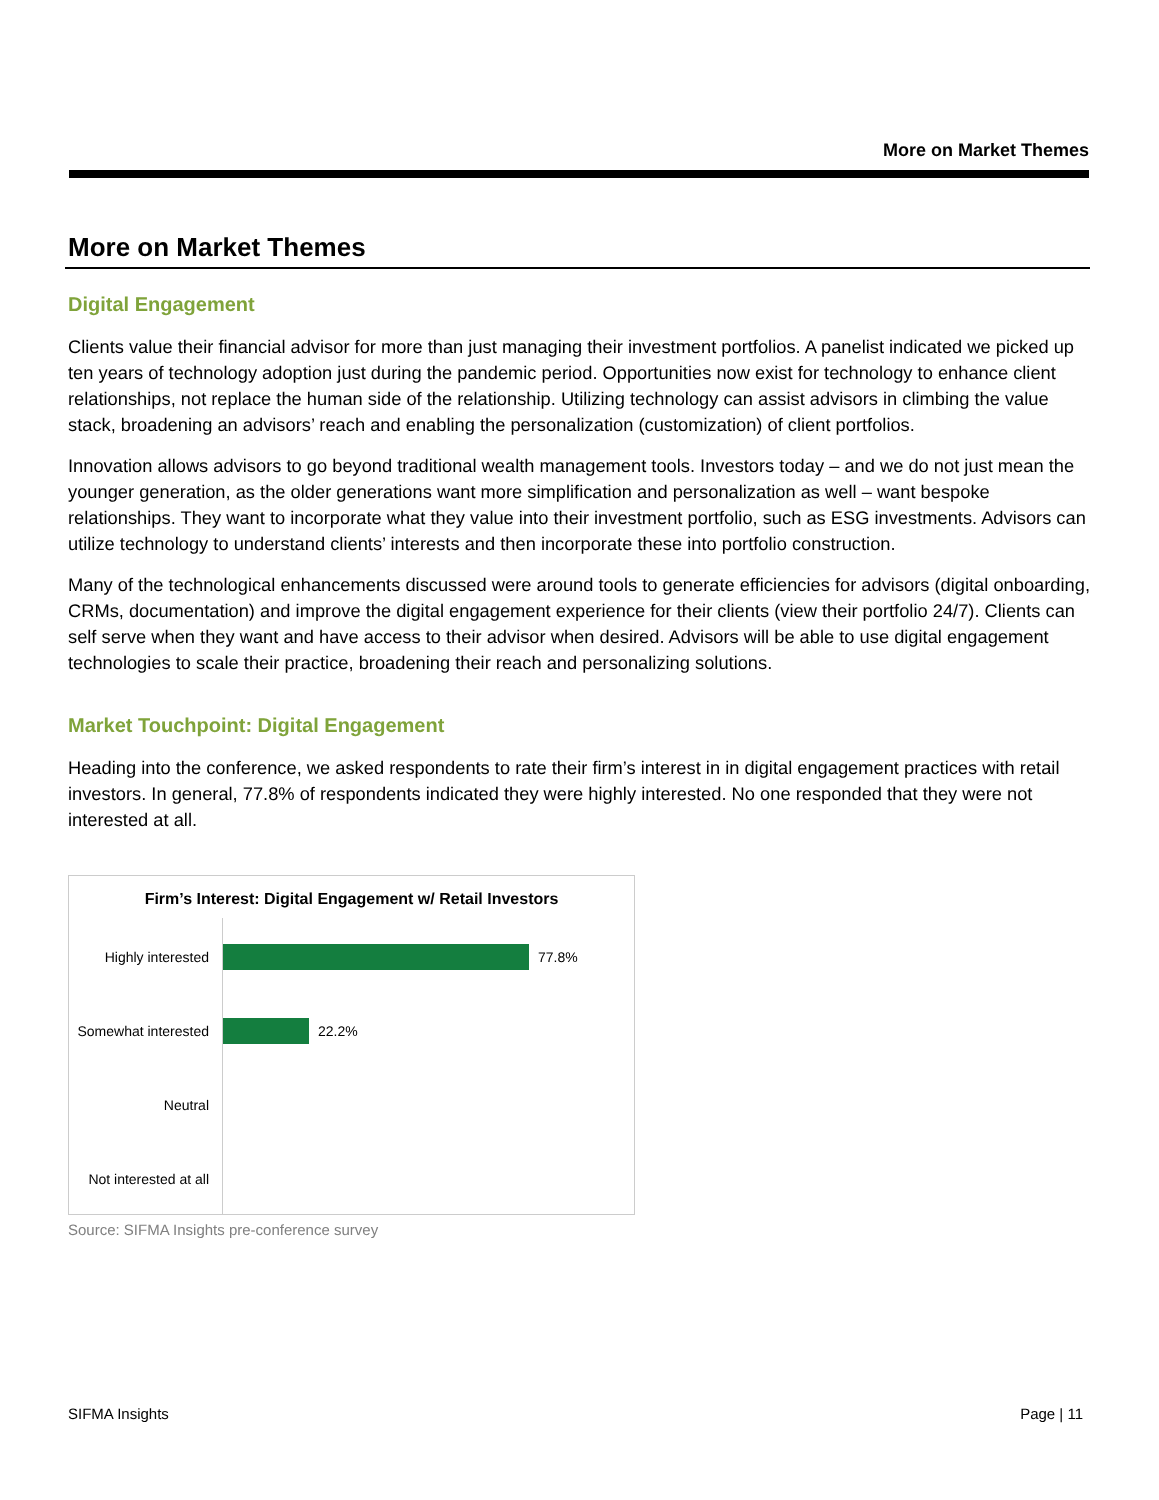More on Market Themes
More on Market Themes
Digital Engagement
Clients value their financial advisor for more than just managing their investment portfolios. A panelist indicated we picked up ten years of technology adoption just during the pandemic period. Opportunities now exist for technology to enhance client relationships, not replace the human side of the relationship. Utilizing technology can assist advisors in climbing the value stack, broadening an advisors’ reach and enabling the personalization (customization) of client portfolios.
Innovation allows advisors to go beyond traditional wealth management tools. Investors today – and we do not just mean the younger generation, as the older generations want more simplification and personalization as well – want bespoke relationships. They want to incorporate what they value into their investment portfolio, such as ESG investments. Advisors can utilize technology to understand clients’ interests and then incorporate these into portfolio construction.
Many of the technological enhancements discussed were around tools to generate efficiencies for advisors (digital onboarding, CRMs, documentation) and improve the digital engagement experience for their clients (view their portfolio 24/7). Clients can self serve when they want and have access to their advisor when desired. Advisors will be able to use digital engagement technologies to scale their practice, broadening their reach and personalizing solutions.
Market Touchpoint: Digital Engagement
Heading into the conference, we asked respondents to rate their firm’s interest in in digital engagement practices with retail investors. In general, 77.8% of respondents indicated they were highly interested. No one responded that they were not interested at all.
Firm’s Interest: Digital Engagement w/ Retail Investors
Highly interested 77.8%
Somewhat interested 22.2%
Neutral
Not interested at all
Source: SIFMA Insights pre-conference survey
SIFMA Insights Page | 11